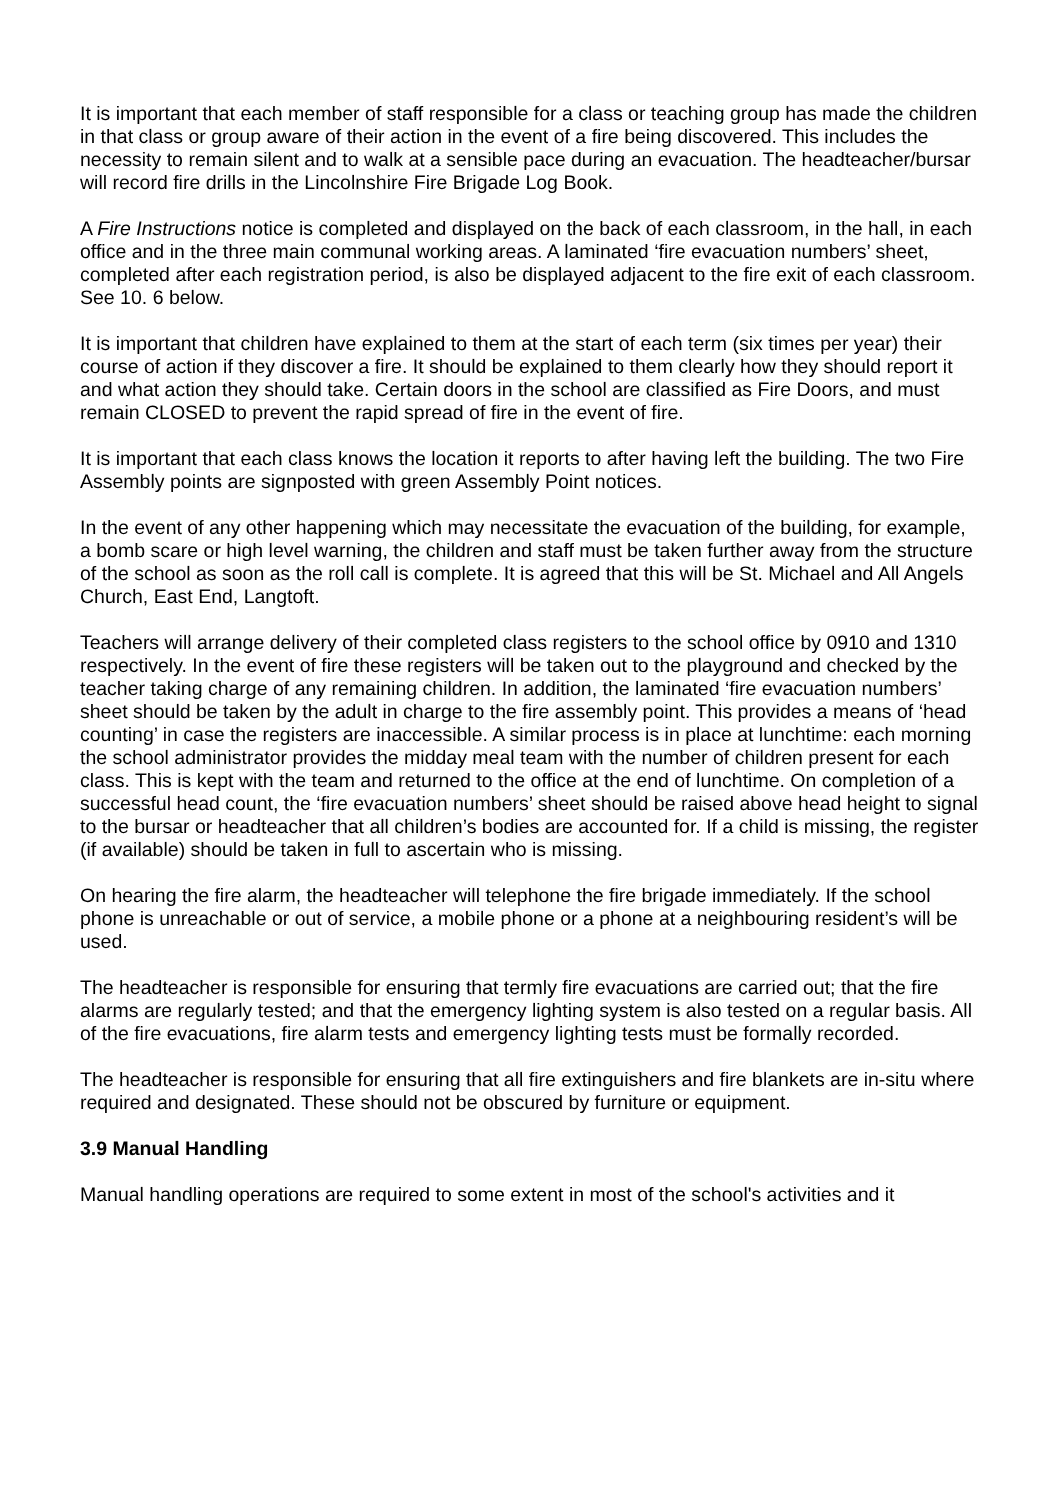It is important that each member of staff responsible for a class or teaching group has made the children in that class or group aware of their action in the event of a fire being discovered. This includes the necessity to remain silent and to walk at a sensible pace during an evacuation. The headteacher/bursar will record fire drills in the Lincolnshire Fire Brigade Log Book.
A Fire Instructions notice is completed and displayed on the back of each classroom, in the hall, in each office and in the three main communal working areas. A laminated ‘fire evacuation numbers’ sheet, completed after each registration period, is also be displayed adjacent to the fire exit of each classroom. See 10. 6 below.
It is important that children have explained to them at the start of each term (six times per year) their course of action if they discover a fire. It should be explained to them clearly how they should report it and what action they should take. Certain doors in the school are classified as Fire Doors, and must remain CLOSED to prevent the rapid spread of fire in the event of fire.
It is important that each class knows the location it reports to after having left the building. The two Fire Assembly points are signposted with green Assembly Point notices.
In the event of any other happening which may necessitate the evacuation of the building, for example, a bomb scare or high level warning, the children and staff must be taken further away from the structure of the school as soon as the roll call is complete. It is agreed that this will be St. Michael and All Angels Church, East End, Langtoft.
Teachers will arrange delivery of their completed class registers to the school office by 0910 and 1310 respectively. In the event of fire these registers will be taken out to the playground and checked by the teacher taking charge of any remaining children. In addition, the laminated ‘fire evacuation numbers’ sheet should be taken by the adult in charge to the fire assembly point. This provides a means of ‘head counting’ in case the registers are inaccessible. A similar process is in place at lunchtime: each morning the school administrator provides the midday meal team with the number of children present for each class. This is kept with the team and returned to the office at the end of lunchtime. On completion of a successful head count, the ‘fire evacuation numbers’ sheet should be raised above head height to signal to the bursar or headteacher that all children’s bodies are accounted for. If a child is missing, the register (if available) should be taken in full to ascertain who is missing.
On hearing the fire alarm, the headteacher will telephone the fire brigade immediately. If the school phone is unreachable or out of service, a mobile phone or a phone at a neighbouring resident’s will be used.
The headteacher is responsible for ensuring that termly fire evacuations are carried out; that the fire alarms are regularly tested; and that the emergency lighting system is also tested on a regular basis. All of the fire evacuations, fire alarm tests and emergency lighting tests must be formally recorded.
The headteacher is responsible for ensuring that all fire extinguishers and fire blankets are in-situ where required and designated. These should not be obscured by furniture or equipment.
3.9 Manual Handling
Manual handling operations are required to some extent in most of the school's activities and it